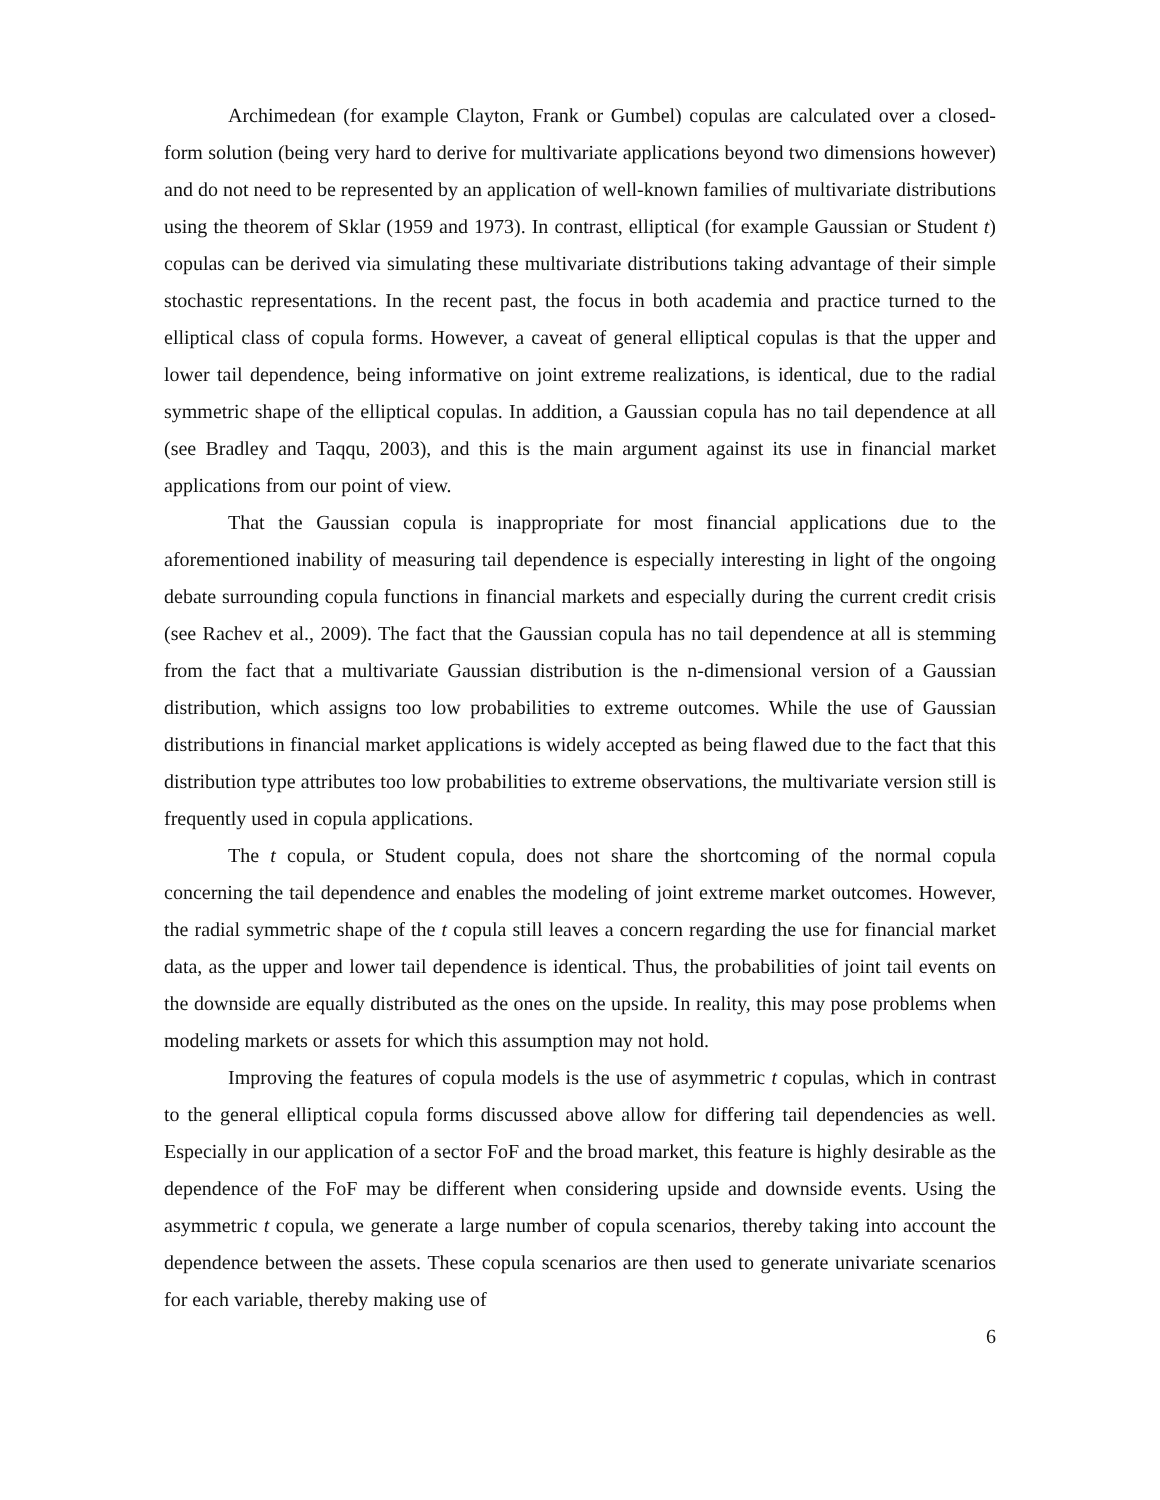Archimedean (for example Clayton, Frank or Gumbel) copulas are calculated over a closed-form solution (being very hard to derive for multivariate applications beyond two dimensions however) and do not need to be represented by an application of well-known families of multivariate distributions using the theorem of Sklar (1959 and 1973). In contrast, elliptical (for example Gaussian or Student t) copulas can be derived via simulating these multivariate distributions taking advantage of their simple stochastic representations. In the recent past, the focus in both academia and practice turned to the elliptical class of copula forms. However, a caveat of general elliptical copulas is that the upper and lower tail dependence, being informative on joint extreme realizations, is identical, due to the radial symmetric shape of the elliptical copulas. In addition, a Gaussian copula has no tail dependence at all (see Bradley and Taqqu, 2003), and this is the main argument against its use in financial market applications from our point of view.
That the Gaussian copula is inappropriate for most financial applications due to the aforementioned inability of measuring tail dependence is especially interesting in light of the ongoing debate surrounding copula functions in financial markets and especially during the current credit crisis (see Rachev et al., 2009). The fact that the Gaussian copula has no tail dependence at all is stemming from the fact that a multivariate Gaussian distribution is the n-dimensional version of a Gaussian distribution, which assigns too low probabilities to extreme outcomes. While the use of Gaussian distributions in financial market applications is widely accepted as being flawed due to the fact that this distribution type attributes too low probabilities to extreme observations, the multivariate version still is frequently used in copula applications.
The t copula, or Student copula, does not share the shortcoming of the normal copula concerning the tail dependence and enables the modeling of joint extreme market outcomes. However, the radial symmetric shape of the t copula still leaves a concern regarding the use for financial market data, as the upper and lower tail dependence is identical. Thus, the probabilities of joint tail events on the downside are equally distributed as the ones on the upside. In reality, this may pose problems when modeling markets or assets for which this assumption may not hold.
Improving the features of copula models is the use of asymmetric t copulas, which in contrast to the general elliptical copula forms discussed above allow for differing tail dependencies as well. Especially in our application of a sector FoF and the broad market, this feature is highly desirable as the dependence of the FoF may be different when considering upside and downside events. Using the asymmetric t copula, we generate a large number of copula scenarios, thereby taking into account the dependence between the assets. These copula scenarios are then used to generate univariate scenarios for each variable, thereby making use of
6